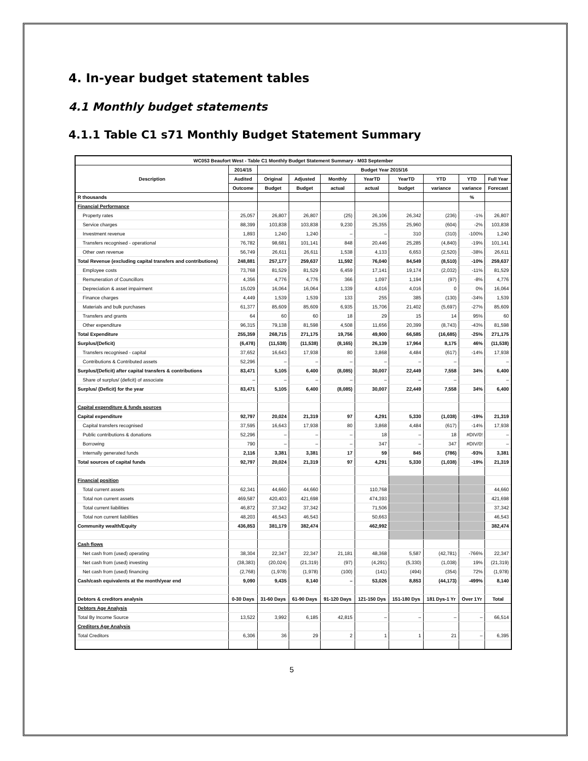4. In-year budget statement tables
4.1 Monthly budget statements
4.1.1 Table C1 s71 Monthly Budget Statement Summary
| WC053 Beaufort West - Table C1 Monthly Budget Statement Summary - M03 September | | | | | | | | | |
| --- | --- | --- | --- | --- | --- | --- | --- | --- | --- |
| Description | 2014/15 | Budget Year 2015/16 | | | | | | | |
| | Audited | Original | Adjusted | Monthly | YearTD | YearTD | YTD | YTD | Full Year |
| | Outcome | Budget | Budget | actual | actual | budget | variance | variance | Forecast |
| R thousands | | | | | | | | % | |
| Financial Performance | | | | | | | | | |
| Property rates | 25,057 | 26,807 | 26,807 | (25) | 26,106 | 26,342 | (236) | -1% | 26,807 |
| Service charges | 88,399 | 103,838 | 103,838 | 9,230 | 25,355 | 25,960 | (604) | -2% | 103,838 |
| Investment revenue | 1,893 | 1,240 | 1,240 | – | – | 310 | (310) | -100% | 1,240 |
| Transfers recognised - operational | 76,782 | 98,681 | 101,141 | 848 | 20,446 | 25,285 | (4,840) | -19% | 101,141 |
| Other own revenue | 56,749 | 26,611 | 26,611 | 1,538 | 4,133 | 6,653 | (2,520) | -38% | 26,611 |
| Total Revenue (excluding capital transfers and contributions) | 248,881 | 257,177 | 259,637 | 11,592 | 76,040 | 84,549 | (8,510) | -10% | 259,637 |
| Employee costs | 73,768 | 81,529 | 81,529 | 6,459 | 17,141 | 19,174 | (2,032) | -11% | 81,529 |
| Remuneration of Councillors | 4,356 | 4,776 | 4,776 | 366 | 1,097 | 1,194 | (97) | -8% | 4,776 |
| Depreciation & asset impairment | 15,029 | 16,064 | 16,064 | 1,339 | 4,016 | 4,016 | 0 | 0% | 16,064 |
| Finance charges | 4,449 | 1,539 | 1,539 | 133 | 255 | 385 | (130) | -34% | 1,539 |
| Materials and bulk purchases | 61,377 | 85,609 | 85,609 | 6,935 | 15,706 | 21,402 | (5,697) | -27% | 85,609 |
| Transfers and grants | 64 | 60 | 60 | 18 | 29 | 15 | 14 | 95% | 60 |
| Other expenditure | 96,315 | 79,138 | 81,598 | 4,508 | 11,656 | 20,399 | (8,743) | -43% | 81,598 |
| Total Expenditure | 255,359 | 268,715 | 271,175 | 19,756 | 49,900 | 66,585 | (16,685) | -25% | 271,175 |
| Surplus/(Deficit) | (6,478) | (11,538) | (11,538) | (8,165) | 26,139 | 17,964 | 8,175 | 46% | (11,538) |
| Transfers recognised - capital | 37,652 | 16,643 | 17,938 | 80 | 3,868 | 4,484 | (617) | -14% | 17,938 |
| Contributions & Contributed assets | 52,296 | – | – | – | – | – | – | | – |
| Surplus/(Deficit) after capital transfers & contributions | 83,471 | 5,105 | 6,400 | (8,085) | 30,007 | 22,449 | 7,558 | 34% | 6,400 |
| Share of surplus/ (deficit) of associate | – | – | – | – | – | – | – | | – |
| Surplus/ (Deficit) for the year | 83,471 | 5,105 | 6,400 | (8,085) | 30,007 | 22,449 | 7,558 | 34% | 6,400 |
| Capital expenditure & funds sources | | | | | | | | | |
| Capital expenditure | 92,797 | 20,024 | 21,319 | 97 | 4,291 | 5,330 | (1,038) | -19% | 21,319 |
| Capital transfers recognised | 37,595 | 16,643 | 17,938 | 80 | 3,868 | 4,484 | (617) | -14% | 17,938 |
| Public contributions & donations | 52,296 | – | – | – | 18 | – | 18 | #DIV/0! | – |
| Borrowing | 790 | – | – | – | 347 | – | 347 | #DIV/0! | – |
| Internally generated funds | 2,116 | 3,381 | 3,381 | 17 | 59 | 845 | (786) | -93% | 3,381 |
| Total sources of capital funds | 92,797 | 20,024 | 21,319 | 97 | 4,291 | 5,330 | (1,038) | -19% | 21,319 |
| Financial position | | | | | | | | | |
| Total current assets | 62,341 | 44,660 | 44,660 | | 110,768 | | | | 44,660 |
| Total non current assets | 469,587 | 420,403 | 421,698 | | 474,393 | | | | 421,698 |
| Total current liabilities | 46,872 | 37,342 | 37,342 | | 71,506 | | | | 37,342 |
| Total non current liabilities | 48,203 | 46,543 | 46,543 | | 50,663 | | | | 46,543 |
| Community wealth/Equity | 436,853 | 381,179 | 382,474 | | 462,992 | | | | 382,474 |
| Cash flows | | | | | | | | | |
| Net cash from (used) operating | 38,304 | 22,347 | 22,347 | 21,181 | 48,368 | 5,587 | (42,781) | -766% | 22,347 |
| Net cash from (used) investing | (38,383) | (20,024) | (21,319) | (97) | (4,291) | (5,330) | (1,038) | 19% | (21,319) |
| Net cash from (used) financing | (2,768) | (1,978) | (1,978) | (100) | (141) | (494) | (354) | 72% | (1,978) |
| Cash/cash equivalents at the month/year end | 9,090 | 9,435 | 8,140 | – | 53,026 | 8,853 | (44,173) | -499% | 8,140 |
| Debtors & creditors analysis | 0-30 Days | 31-60 Days | 61-90 Days | 91-120 Days | 121-150 Dys | 151-180 Dys | 181 Dys-1 Yr | Over 1Yr | Total |
| Debtors Age Analysis | | | | | | | | | |
| Total By Income Source | 13,522 | 3,992 | 6,185 | 42,815 | – | – | – | – | 66,514 |
| Creditors Age Analysis | | | | | | | | | |
| Total Creditors | 6,306 | 36 | 29 | 2 | 1 | 1 | 21 | – | 6,395 |
5